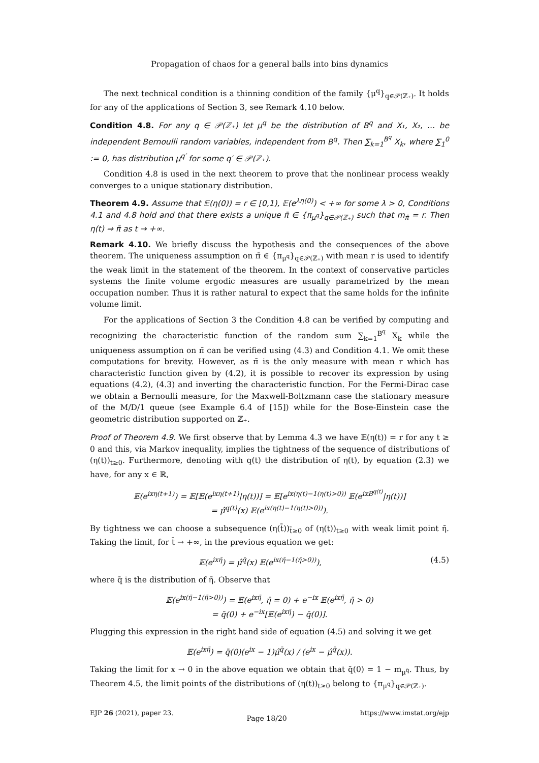Propagation of chaos for a general balls into bins dynamics
The next technical condition is a thinning condition of the family {μ<sup>q</sup>}<sub>q∈𝒫(ℤ₊)</sub>. It holds for any of the applications of Section 3, see Remark 4.10 below.
Condition 4.8. For any q ∈ 𝒫(ℤ₊) let μ<sup>q</sup> be the distribution of B<sup>q</sup> and X₁, X₂, … be independent Bernoulli random variables, independent from B<sup>q</sup>. Then ∑<sub>k=1</sub><sup>B<sup>q</sup></sup> X<sub>k</sub>, where ∑<sub>1</sub><sup>0</sup> := 0, has distribution μ<sup>q′</sup> for some q′ ∈ 𝒫(ℤ₊).
Condition 4.8 is used in the next theorem to prove that the nonlinear process weakly converges to a unique stationary distribution.
Theorem 4.9. Assume that 𝔼(η(0)) = r ∈ [0,1), 𝔼(e<sup>λη(0)</sup>) < +∞ for some λ > 0, Conditions 4.1 and 4.8 hold and that there exists a unique π̄ ∈ {π<sub>μ<sup>q</sup></sub>}<sub>q∈𝒫(ℤ₊)</sub> such that m<sub>π̄</sub> = r. Then η(t) ⇒ π̄ as t → +∞.
Remark 4.10. We briefly discuss the hypothesis and the consequences of the above theorem. The uniqueness assumption on π̄ ∈ {π<sub>μ<sup>q</sup></sub>}<sub>q∈𝒫(ℤ₊)</sub> with mean r is used to identify the weak limit in the statement of the theorem. In the context of conservative particles systems the finite volume ergodic measures are usually parametrized by the mean occupation number. Thus it is rather natural to expect that the same holds for the infinite volume limit.
For the applications of Section 3 the Condition 4.8 can be verified by computing and recognizing the characteristic function of the random sum ∑<sub>k=1</sub><sup>B<sup>q</sup></sup> X<sub>k</sub> while the uniqueness assumption on π̄ can be verified using (4.3) and Condition 4.1. We omit these computations for brevity. However, as π̄ is the only measure with mean r which has characteristic function given by (4.2), it is possible to recover its expression by using equations (4.2), (4.3) and inverting the characteristic function. For the Fermi-Dirac case we obtain a Bernoulli measure, for the Maxwell-Boltzmann case the stationary measure of the M/D/1 queue (see Example 6.4 of [15]) while for the Bose-Einstein case the geometric distribution supported on ℤ₊.
Proof of Theorem 4.9. We first observe that by Lemma 4.3 we have 𝔼(η(t)) = r for any t ≥ 0 and this, via Markov inequality, implies the tightness of the sequence of distributions of (η(t))<sub>t≥0</sub>. Furthermore, denoting with q(t) the distribution of η(t), by equation (2.3) we have, for any x ∈ ℝ,
𝔼(e<sup>ixη(t+1)</sup>) = 𝔼[𝔼(e<sup>ixη(t+1)</sup>|η(t))] = 𝔼[e<sup>ix(η(t)−1(η(t)>0))</sup> 𝔼(e<sup>ixB<sup>q(t)</sup></sup>|η(t))]
= μ̂<sup>q(t)</sup>(x) 𝔼(e<sup>ix(η(t)−1(η(t)>0))</sup>).
By tightness we can choose a subsequence (η(t̄))<sub>t̄≥0</sub> of (η(t))<sub>t≥0</sub> with weak limit point η̄. Taking the limit, for t̄ → +∞, in the previous equation we get:
𝔼(e<sup>ixη̄</sup>) = μ̂<sup>q̄</sup>(x) 𝔼(e<sup>ix(η̄−1(η̄>0))</sup>), (4.5)
where q̄ is the distribution of η̄. Observe that
𝔼(e<sup>ix(η̄−1(η̄>0))</sup>) = 𝔼(e<sup>ixη̄</sup>, η̄ = 0) + e<sup>−ix</sup> 𝔼(e<sup>ixη̄</sup>, η̄ > 0)
= q̄(0) + e<sup>−ix</sup>[𝔼(e<sup>ixη̄</sup>) − q̄(0)].
Plugging this expression in the right hand side of equation (4.5) and solving it we get
𝔼(e<sup>ixη̄</sup>) = q̄(0)(e<sup>ix</sup> − 1)μ̂<sup>q̄</sup>(x) / (e<sup>ix</sup> − μ̂<sup>q̄</sup>(x)).
Taking the limit for x → 0 in the above equation we obtain that q̄(0) = 1 − m<sub>μ<sup>q̄</sup></sub>. Thus, by Theorem 4.5, the limit points of the distributions of (η(t))<sub>t≥0</sub> belong to {π<sub>μ<sup>q</sup></sub>}<sub>q∈𝒫(ℤ₊)</sub>.
EJP 26 (2021), paper 23. Page 18/20 https://www.imstat.org/ejp